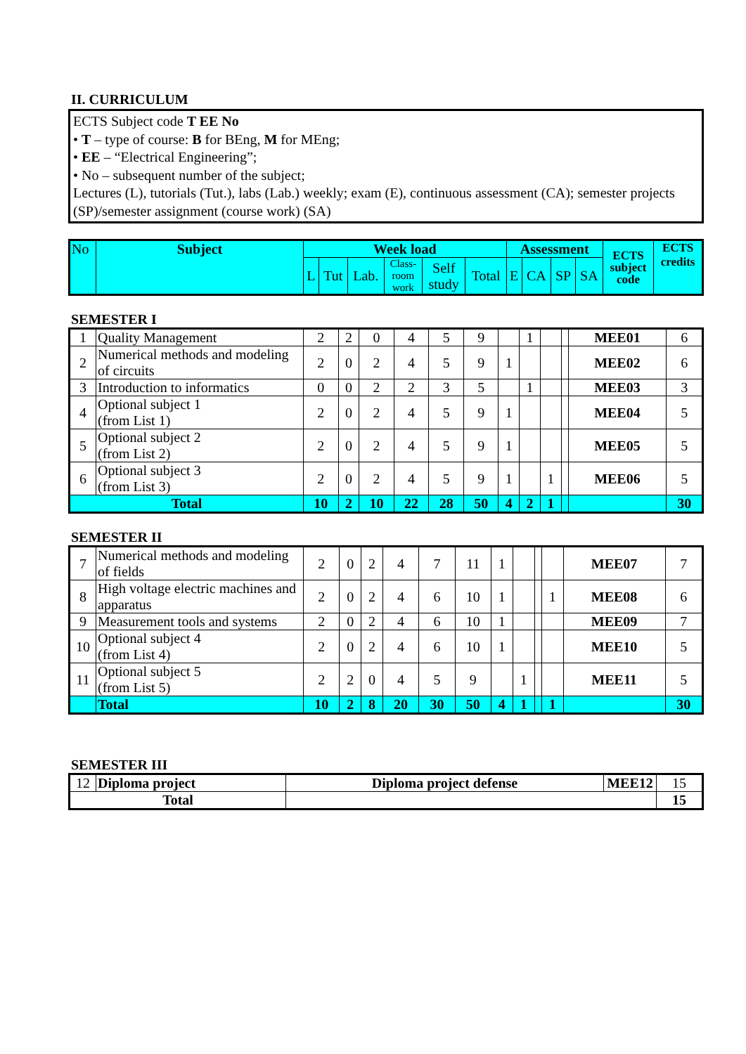II. CURRICULUM
ECTS Subject code T EE No
• T – type of course: B for BEng, M for MEng;
• EE – “Electrical Engineering”;
• No – subsequent number of the subject;
Lectures (L), tutorials (Tut.), labs (Lab.) weekly; exam (E), continuous assessment (CA); semester projects (SP)/semester assignment (course work) (SA)
| No | Subject | Week load | | | | | | Assessment | | | | ECTS subject code | ECTS credits |
| | | L | Tut | Lab. | Class- room work | Self study | Total | E | CA | SP | SA | | |
SEMESTER I
| 1 | Quality Management | 2 | 2 | 0 | 4 | 5 | 9 | | 1 | | | MEE01 | 6 |
| 2 | Numerical methods and modeling of circuits | 2 | 0 | 2 | 4 | 5 | 9 | 1 | | | | MEE02 | 6 |
| 3 | Introduction to informatics | 0 | 0 | 2 | 2 | 3 | 5 | | 1 | | | MEE03 | 3 |
| 4 | Optional subject 1 (from List 1) | 2 | 0 | 2 | 4 | 5 | 9 | 1 | | | | MEE04 | 5 |
| 5 | Optional subject 2 (from List 2) | 2 | 0 | 2 | 4 | 5 | 9 | 1 | | | | MEE05 | 5 |
| 6 | Optional subject 3 (from List 3) | 2 | 0 | 2 | 4 | 5 | 9 | 1 | | 1 | | MEE06 | 5 |
| Total | | 10 | 2 | 10 | 22 | 28 | 50 | 4 | 2 | 1 | | | 30 |
SEMESTER II
| 7 | Numerical methods and modeling of fields | 2 | 0 | 2 | 4 | 7 | 11 | 1 | | | | MEE07 | 7 |
| 8 | High voltage electric machines and apparatus | 2 | 0 | 2 | 4 | 6 | 10 | 1 | | | 1 | MEE08 | 6 |
| 9 | Measurement tools and systems | 2 | 0 | 2 | 4 | 6 | 10 | 1 | | | | MEE09 | 7 |
| 10 | Optional subject 4 (from List 4) | 2 | 0 | 2 | 4 | 6 | 10 | 1 | | | | MEE10 | 5 |
| 11 | Optional subject 5 (from List 5) | 2 | 2 | 0 | 4 | 5 | 9 | | 1 | | | MEE11 | 5 |
| | Total | 10 | 2 | 8 | 20 | 30 | 50 | 4 | 1 | | 1 | | 30 |
SEMESTER III
| 12 | Diploma project | Diploma project defense | MEE12 | 15 |
| Total | | | | 15 |